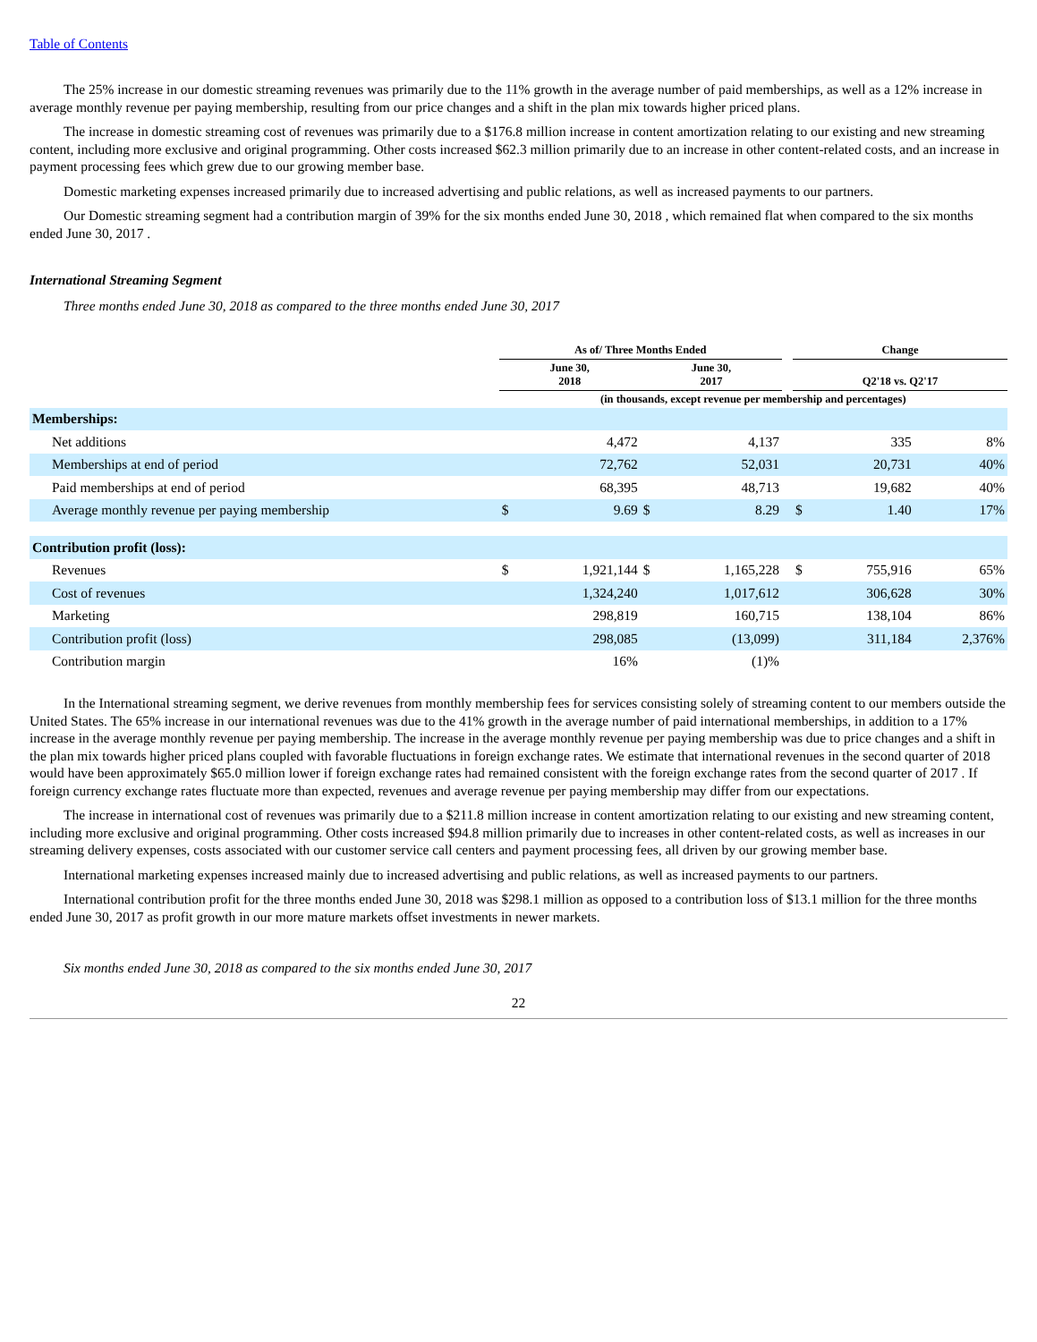Table of Contents
The 25% increase in our domestic streaming revenues was primarily due to the 11% growth in the average number of paid memberships, as well as a 12% increase in average monthly revenue per paying membership, resulting from our price changes and a shift in the plan mix towards higher priced plans.
The increase in domestic streaming cost of revenues was primarily due to a $176.8 million increase in content amortization relating to our existing and new streaming content, including more exclusive and original programming. Other costs increased $62.3 million primarily due to an increase in other content-related costs, and an increase in payment processing fees which grew due to our growing member base.
Domestic marketing expenses increased primarily due to increased advertising and public relations, as well as increased payments to our partners.
Our Domestic streaming segment had a contribution margin of 39% for the six months ended June 30, 2018 , which remained flat when compared to the six months ended June 30, 2017 .
International Streaming Segment
Three months ended June 30, 2018 as compared to the three months ended June 30, 2017
| | As of/ Three Months Ended | | | | | Change | | |
| --- | --- | --- | --- | --- | --- | --- | --- | --- |
| | June 30, 2018 | | June 30, 2017 | | | Q2'18 vs. Q2'17 | | |
| | (in thousands, except revenue per membership and percentages) | | | | | | | |
| Memberships: | | | | | | | | |
| Net additions | | 4,472 | | 4,137 | | | 335 | 8% |
| Memberships at end of period | | 72,762 | | 52,031 | | | 20,731 | 40% |
| Paid memberships at end of period | | 68,395 | | 48,713 | | | 19,682 | 40% |
| Average monthly revenue per paying membership | $ | 9.69 | $ | 8.29 | | $ | 1.40 | 17% |
| Contribution profit (loss): | | | | | | | | |
| Revenues | $ | 1,921,144 | $ | 1,165,228 | | $ | 755,916 | 65% |
| Cost of revenues | | 1,324,240 | | 1,017,612 | | | 306,628 | 30% |
| Marketing | | 298,819 | | 160,715 | | | 138,104 | 86% |
| Contribution profit (loss) | | 298,085 | | (13,099) | | | 311,184 | 2,376% |
| Contribution margin | | 16% | | (1)% | | | | |
In the International streaming segment, we derive revenues from monthly membership fees for services consisting solely of streaming content to our members outside the United States. The 65% increase in our international revenues was due to the 41% growth in the average number of paid international memberships, in addition to a 17% increase in the average monthly revenue per paying membership. The increase in the average monthly revenue per paying membership was due to price changes and a shift in the plan mix towards higher priced plans coupled with favorable fluctuations in foreign exchange rates. We estimate that international revenues in the second quarter of 2018 would have been approximately $65.0 million lower if foreign exchange rates had remained consistent with the foreign exchange rates from the second quarter of 2017 . If foreign currency exchange rates fluctuate more than expected, revenues and average revenue per paying membership may differ from our expectations.
The increase in international cost of revenues was primarily due to a $211.8 million increase in content amortization relating to our existing and new streaming content, including more exclusive and original programming. Other costs increased $94.8 million primarily due to increases in other content-related costs, as well as increases in our streaming delivery expenses, costs associated with our customer service call centers and payment processing fees, all driven by our growing member base.
International marketing expenses increased mainly due to increased advertising and public relations, as well as increased payments to our partners.
International contribution profit for the three months ended June 30, 2018 was $298.1 million as opposed to a contribution loss of $13.1 million for the three months ended June 30, 2017 as profit growth in our more mature markets offset investments in newer markets.
Six months ended June 30, 2018 as compared to the six months ended June 30, 2017
22